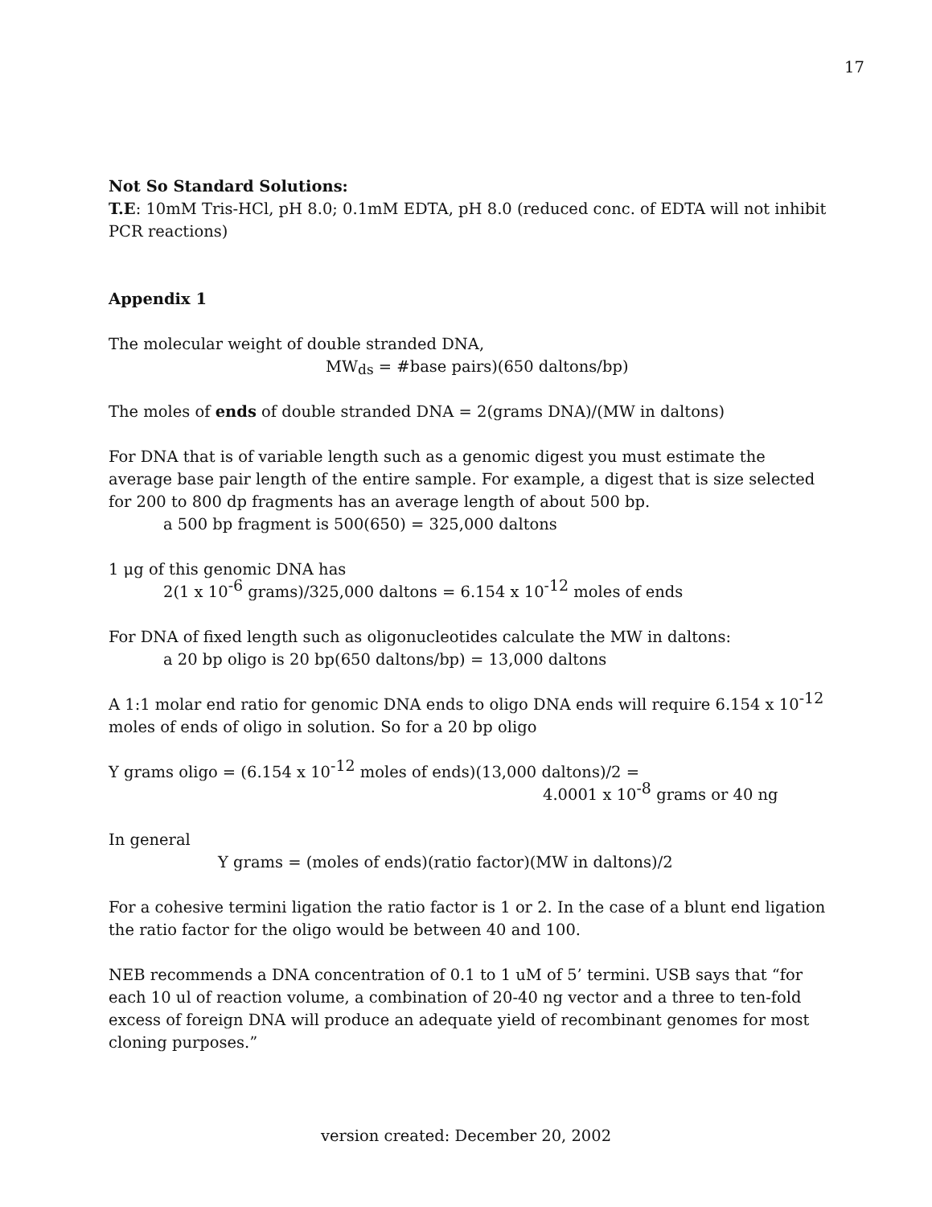17
Not So Standard Solutions:
T.E: 10mM Tris-HCl, pH 8.0; 0.1mM EDTA, pH 8.0 (reduced conc. of EDTA will not inhibit PCR reactions)
Appendix 1
The molecular weight of double stranded DNA,
MW<sub>ds</sub> = #base pairs)(650 daltons/bp)
The moles of ends of double stranded DNA = 2(grams DNA)/(MW in daltons)
For DNA that is of variable length such as a genomic digest you must estimate the average base pair length of the entire sample. For example, a digest that is size selected for 200 to 800 dp fragments has an average length of about 500 bp.
a 500 bp fragment is 500(650) = 325,000 daltons
1 μg of this genomic DNA has
2(1 x 10<sup>-6</sup> grams)/325,000 daltons = 6.154 x 10<sup>-12</sup> moles of ends
For DNA of fixed length such as oligonucleotides calculate the MW in daltons:
a 20 bp oligo is 20 bp(650 daltons/bp) = 13,000 daltons
A 1:1 molar end ratio for genomic DNA ends to oligo DNA ends will require 6.154 x 10<sup>-12</sup> moles of ends of oligo in solution. So for a 20 bp oligo
Y grams oligo = (6.154 x 10<sup>-12</sup> moles of ends)(13,000 daltons)/2 =
4.0001 x 10<sup>-8</sup> grams or 40 ng
In general
Y grams = (moles of ends)(ratio factor)(MW in daltons)/2
For a cohesive termini ligation the ratio factor is 1 or 2. In the case of a blunt end ligation the ratio factor for the oligo would be between 40 and 100.
NEB recommends a DNA concentration of 0.1 to 1 uM of 5’ termini. USB says that “for each 10 ul of reaction volume, a combination of 20-40 ng vector and a three to ten-fold excess of foreign DNA will produce an adequate yield of recombinant genomes for most cloning purposes.”
version created: December 20, 2002